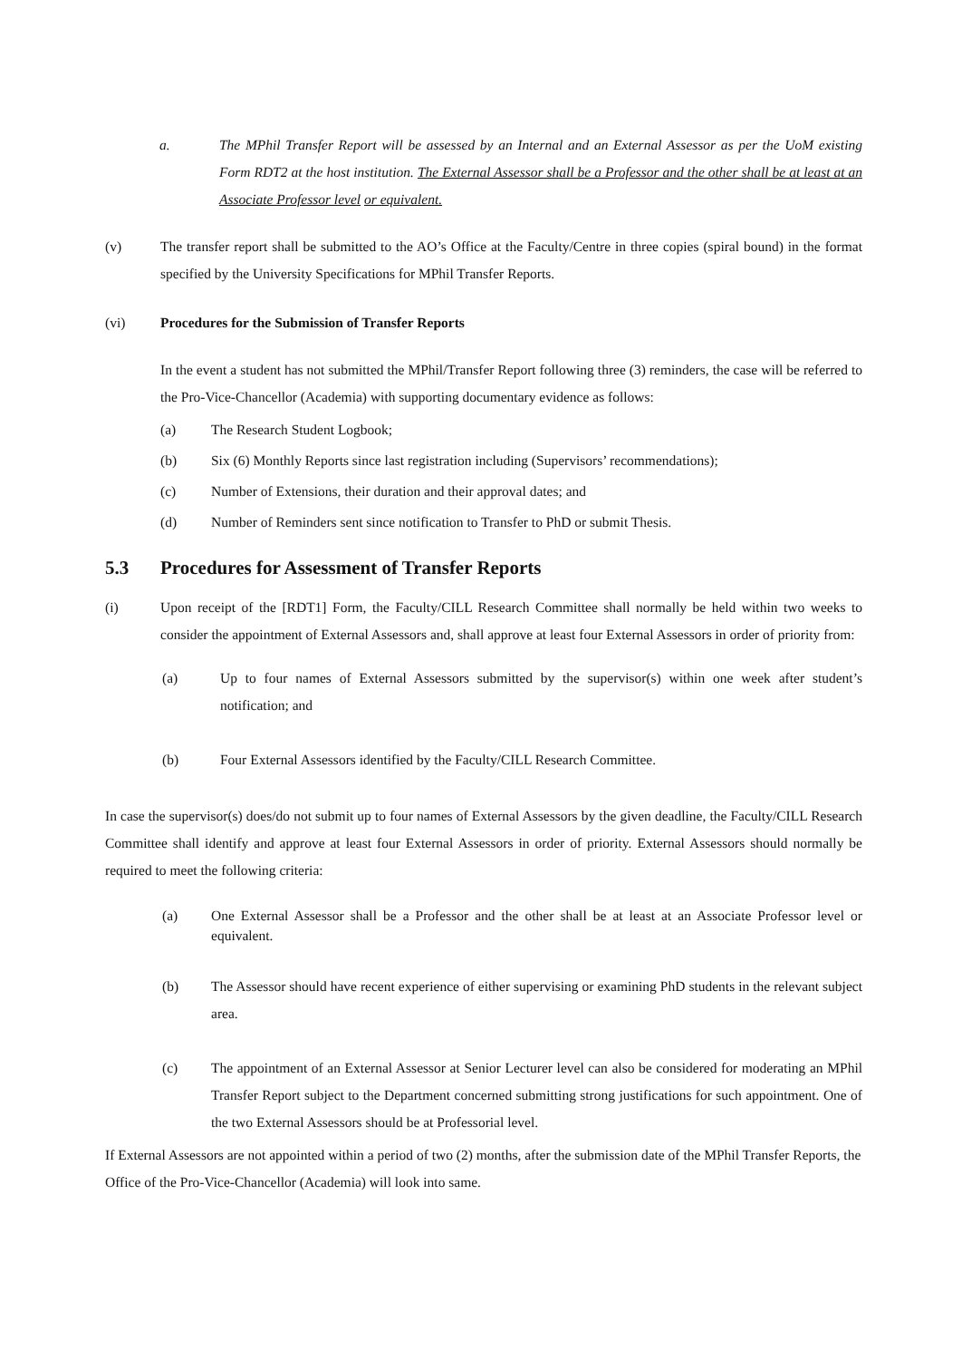a. The MPhil Transfer Report will be assessed by an Internal and an External Assessor as per the UoM existing Form RDT2 at the host institution. The External Assessor shall be a Professor and the other shall be at least at an Associate Professor level or equivalent.
(v) The transfer report shall be submitted to the AO’s Office at the Faculty/Centre in three copies (spiral bound) in the format specified by the University Specifications for MPhil Transfer Reports.
(vi) Procedures for the Submission of Transfer Reports
In the event a student has not submitted the MPhil/Transfer Report following three (3) reminders, the case will be referred to the Pro-Vice-Chancellor (Academia) with supporting documentary evidence as follows:
(a) The Research Student Logbook;
(b) Six (6) Monthly Reports since last registration including (Supervisors’ recommendations);
(c) Number of Extensions, their duration and their approval dates; and
(d) Number of Reminders sent since notification to Transfer to PhD or submit Thesis.
5.3 Procedures for Assessment of Transfer Reports
(i) Upon receipt of the [RDT1] Form, the Faculty/CILL Research Committee shall normally be held within two weeks to consider the appointment of External Assessors and, shall approve at least four External Assessors in order of priority from:
(a) Up to four names of External Assessors submitted by the supervisor(s) within one week after student’s notification; and
(b) Four External Assessors identified by the Faculty/CILL Research Committee.
In case the supervisor(s) does/do not submit up to four names of External Assessors by the given deadline, the Faculty/CILL Research Committee shall identify and approve at least four External Assessors in order of priority. External Assessors should normally be required to meet the following criteria:
(a) One External Assessor shall be a Professor and the other shall be at least at an Associate Professor level or equivalent.
(b) The Assessor should have recent experience of either supervising or examining PhD students in the relevant subject area.
(c) The appointment of an External Assessor at Senior Lecturer level can also be considered for moderating an MPhil Transfer Report subject to the Department concerned submitting strong justifications for such appointment. One of the two External Assessors should be at Professorial level.
If External Assessors are not appointed within a period of two (2) months, after the submission date of the MPhil Transfer Reports, the Office of the Pro-Vice-Chancellor (Academia) will look into same.